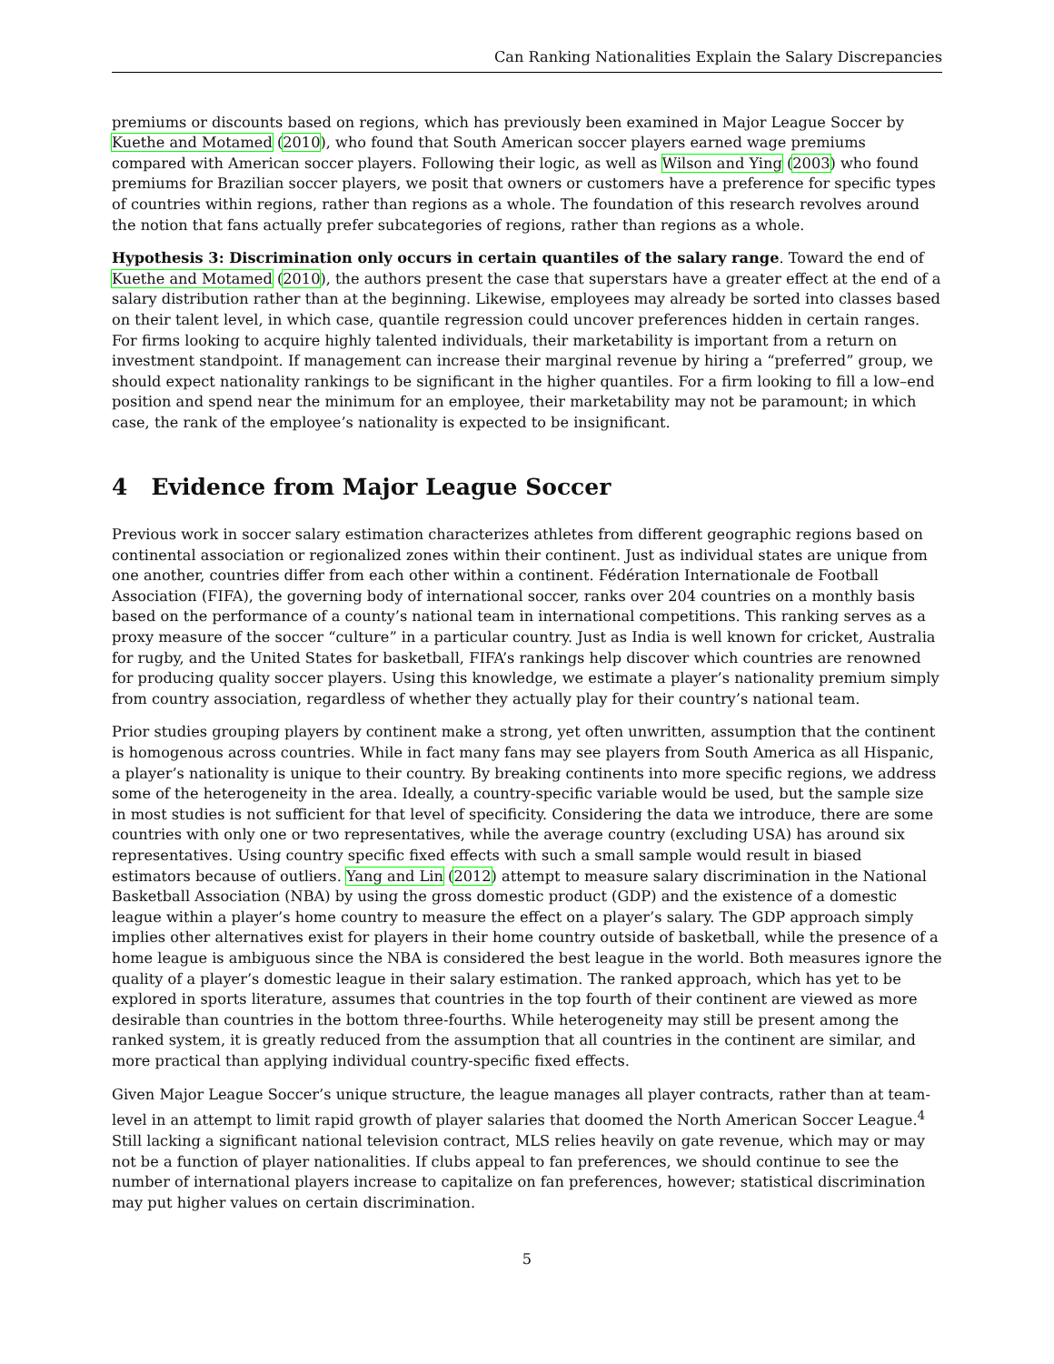Can Ranking Nationalities Explain the Salary Discrepancies
premiums or discounts based on regions, which has previously been examined in Major League Soccer by Kuethe and Motamed (2010), who found that South American soccer players earned wage premiums compared with American soccer players. Following their logic, as well as Wilson and Ying (2003) who found premiums for Brazilian soccer players, we posit that owners or customers have a preference for specific types of countries within regions, rather than regions as a whole. The foundation of this research revolves around the notion that fans actually prefer subcategories of regions, rather than regions as a whole.
Hypothesis 3: Discrimination only occurs in certain quantiles of the salary range. Toward the end of Kuethe and Motamed (2010), the authors present the case that superstars have a greater effect at the end of a salary distribution rather than at the beginning. Likewise, employees may already be sorted into classes based on their talent level, in which case, quantile regression could uncover preferences hidden in certain ranges. For firms looking to acquire highly talented individuals, their marketability is important from a return on investment standpoint. If management can increase their marginal revenue by hiring a “preferred” group, we should expect nationality rankings to be significant in the higher quantiles. For a firm looking to fill a low–end position and spend near the minimum for an employee, their marketability may not be paramount; in which case, the rank of the employee’s nationality is expected to be insignificant.
4 Evidence from Major League Soccer
Previous work in soccer salary estimation characterizes athletes from different geographic regions based on continental association or regionalized zones within their continent. Just as individual states are unique from one another, countries differ from each other within a continent. Fédération Internationale de Football Association (FIFA), the governing body of international soccer, ranks over 204 countries on a monthly basis based on the performance of a county’s national team in international competitions. This ranking serves as a proxy measure of the soccer “culture” in a particular country. Just as India is well known for cricket, Australia for rugby, and the United States for basketball, FIFA’s rankings help discover which countries are renowned for producing quality soccer players. Using this knowledge, we estimate a player’s nationality premium simply from country association, regardless of whether they actually play for their country’s national team.
Prior studies grouping players by continent make a strong, yet often unwritten, assumption that the continent is homogenous across countries. While in fact many fans may see players from South America as all Hispanic, a player’s nationality is unique to their country. By breaking continents into more specific regions, we address some of the heterogeneity in the area. Ideally, a country-specific variable would be used, but the sample size in most studies is not sufficient for that level of specificity. Considering the data we introduce, there are some countries with only one or two representatives, while the average country (excluding USA) has around six representatives. Using country specific fixed effects with such a small sample would result in biased estimators because of outliers. Yang and Lin (2012) attempt to measure salary discrimination in the National Basketball Association (NBA) by using the gross domestic product (GDP) and the existence of a domestic league within a player’s home country to measure the effect on a player’s salary. The GDP approach simply implies other alternatives exist for players in their home country outside of basketball, while the presence of a home league is ambiguous since the NBA is considered the best league in the world. Both measures ignore the quality of a player’s domestic league in their salary estimation. The ranked approach, which has yet to be explored in sports literature, assumes that countries in the top fourth of their continent are viewed as more desirable than countries in the bottom three-fourths. While heterogeneity may still be present among the ranked system, it is greatly reduced from the assumption that all countries in the continent are similar, and more practical than applying individual country-specific fixed effects.
Given Major League Soccer’s unique structure, the league manages all player contracts, rather than at team-level in an attempt to limit rapid growth of player salaries that doomed the North American Soccer League.<sup>4</sup> Still lacking a significant national television contract, MLS relies heavily on gate revenue, which may or may not be a function of player nationalities. If clubs appeal to fan preferences, we should continue to see the number of international players increase to capitalize on fan preferences, however; statistical discrimination may put higher values on certain discrimination.
5